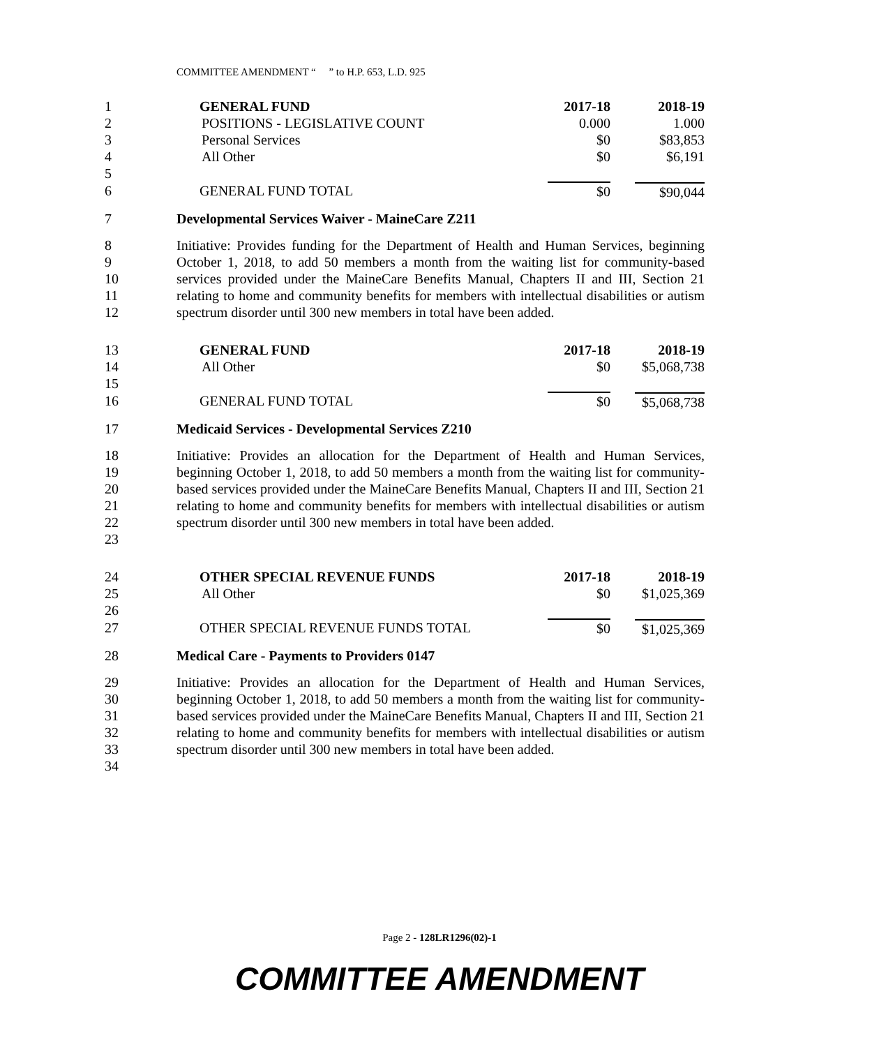COMMITTEE AMENDMENT “ ” to H.P. 653, L.D. 925
| 1 | GENERAL FUND | 2017-18 | 2018-19 |
| 2 | POSITIONS - LEGISLATIVE COUNT | 0.000 | 1.000 |
| 3 | Personal Services | $0 | $83,853 |
| 4 | All Other | $0 | $6,191 |
| 5 | | | |
| 6 | GENERAL FUND TOTAL | $0 | $90,044 |
| 7 | Developmental Services Waiver - MaineCare Z211 | | |
| 8 9 10 11 12 | Initiative: Provides funding for the Department of Health and Human Services, beginning October 1, 2018, to add 50 members a month from the waiting list for community-based services provided under the MaineCare Benefits Manual, Chapters II and III, Section 21 relating to home and community benefits for members with intellectual disabilities or autism spectrum disorder until 300 new members in total have been added. | | |
| 13 | GENERAL FUND | 2017-18 | 2018-19 |
| 14 | All Other | $0 | $5,068,738 |
| 15 | | | |
| 16 | GENERAL FUND TOTAL | $0 | $5,068,738 |
| 17 | Medicaid Services - Developmental Services Z210 | | |
| 18 19 20 21 22 23 | Initiative: Provides an allocation for the Department of Health and Human Services, beginning October 1, 2018, to add 50 members a month from the waiting list for community-based services provided under the MaineCare Benefits Manual, Chapters II and III, Section 21 relating to home and community benefits for members with intellectual disabilities or autism spectrum disorder until 300 new members in total have been added. | | |
| 24 | OTHER SPECIAL REVENUE FUNDS | 2017-18 | 2018-19 |
| 25 | All Other | $0 | $1,025,369 |
| 26 | | | |
| 27 | OTHER SPECIAL REVENUE FUNDS TOTAL | $0 | $1,025,369 |
| 28 | Medical Care - Payments to Providers 0147 | | |
| 29 30 31 32 33 34 | Initiative: Provides an allocation for the Department of Health and Human Services, beginning October 1, 2018, to add 50 members a month from the waiting list for community-based services provided under the MaineCare Benefits Manual, Chapters II and III, Section 21 relating to home and community benefits for members with intellectual disabilities or autism spectrum disorder until 300 new members in total have been added. | | |
Page 2 - 128LR1296(02)-1
COMMITTEE AMENDMENT